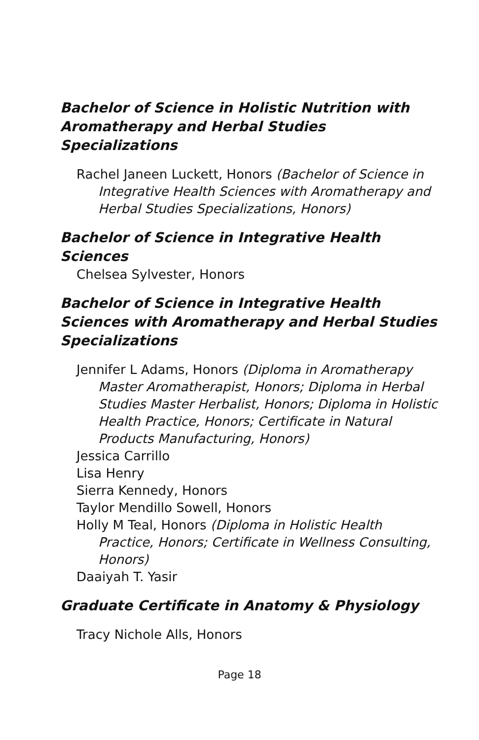Bachelor of Science in Holistic Nutrition with Aromatherapy and Herbal Studies Specializations
Rachel Janeen Luckett, Honors (Bachelor of Science in Integrative Health Sciences with Aromatherapy and Herbal Studies Specializations, Honors)
Bachelor of Science in Integrative Health Sciences
Chelsea Sylvester, Honors
Bachelor of Science in Integrative Health Sciences with Aromatherapy and Herbal Studies Specializations
Jennifer L Adams, Honors (Diploma in Aromatherapy Master Aromatherapist, Honors; Diploma in Herbal Studies Master Herbalist, Honors; Diploma in Holistic Health Practice, Honors; Certificate in Natural Products Manufacturing, Honors)
Jessica Carrillo
Lisa Henry
Sierra Kennedy, Honors
Taylor Mendillo Sowell, Honors
Holly M Teal, Honors (Diploma in Holistic Health Practice, Honors; Certificate in Wellness Consulting, Honors)
Daaiyah T. Yasir
Graduate Certificate in Anatomy & Physiology
Tracy Nichole Alls, Honors
Page 18